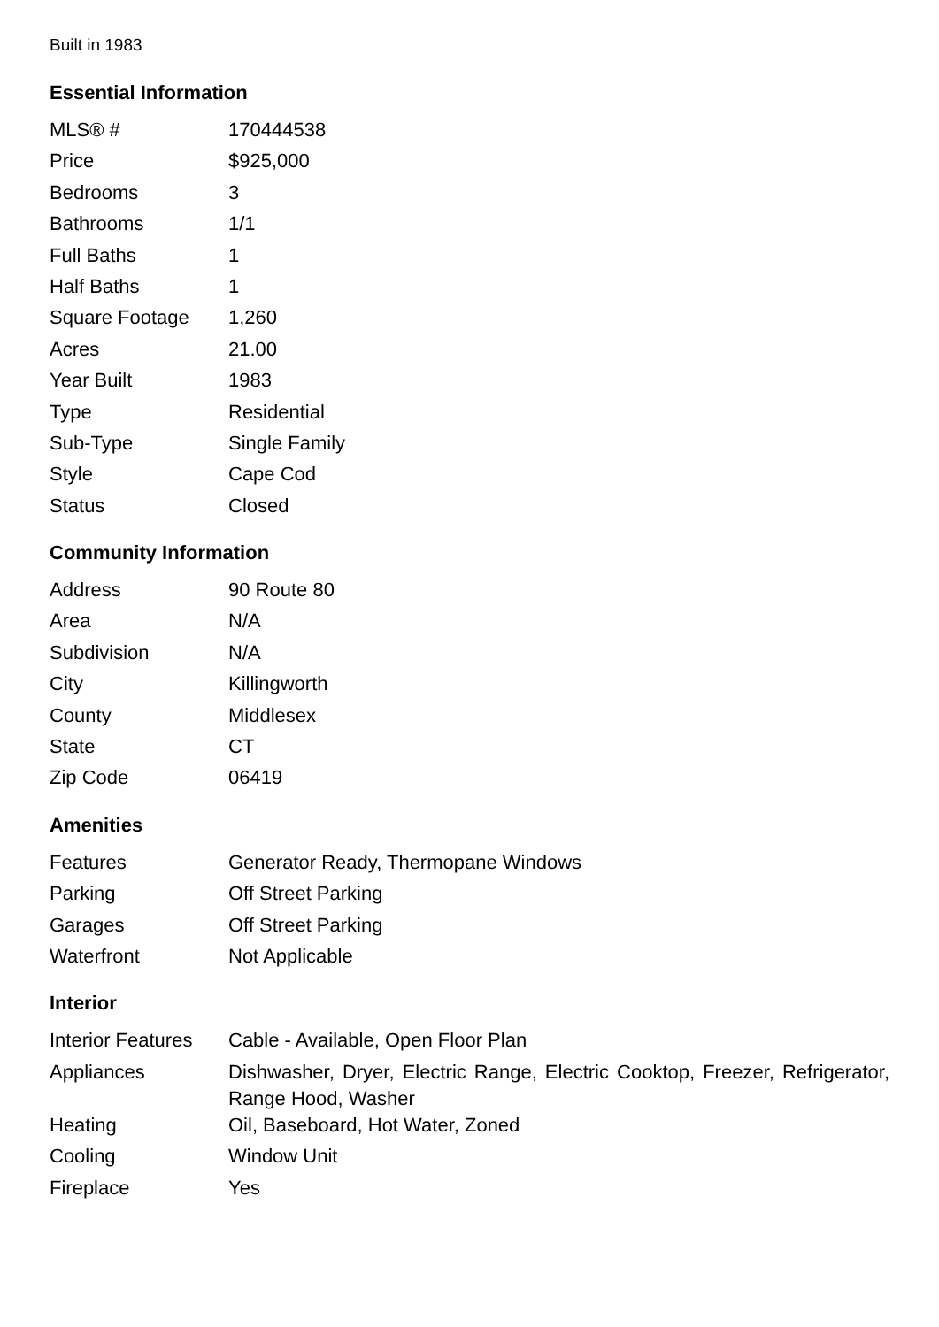Built in 1983
Essential Information
| MLS® # | 170444538 |
| Price | $925,000 |
| Bedrooms | 3 |
| Bathrooms | 1/1 |
| Full Baths | 1 |
| Half Baths | 1 |
| Square Footage | 1,260 |
| Acres | 21.00 |
| Year Built | 1983 |
| Type | Residential |
| Sub-Type | Single Family |
| Style | Cape Cod |
| Status | Closed |
Community Information
| Address | 90 Route 80 |
| Area | N/A |
| Subdivision | N/A |
| City | Killingworth |
| County | Middlesex |
| State | CT |
| Zip Code | 06419 |
Amenities
| Features | Generator Ready, Thermopane Windows |
| Parking | Off Street Parking |
| Garages | Off Street Parking |
| Waterfront | Not Applicable |
Interior
| Interior Features | Cable - Available, Open Floor Plan |
| Appliances | Dishwasher, Dryer, Electric Range, Electric Cooktop, Freezer, Refrigerator, Range Hood, Washer |
| Heating | Oil, Baseboard, Hot Water, Zoned |
| Cooling | Window Unit |
| Fireplace | Yes |